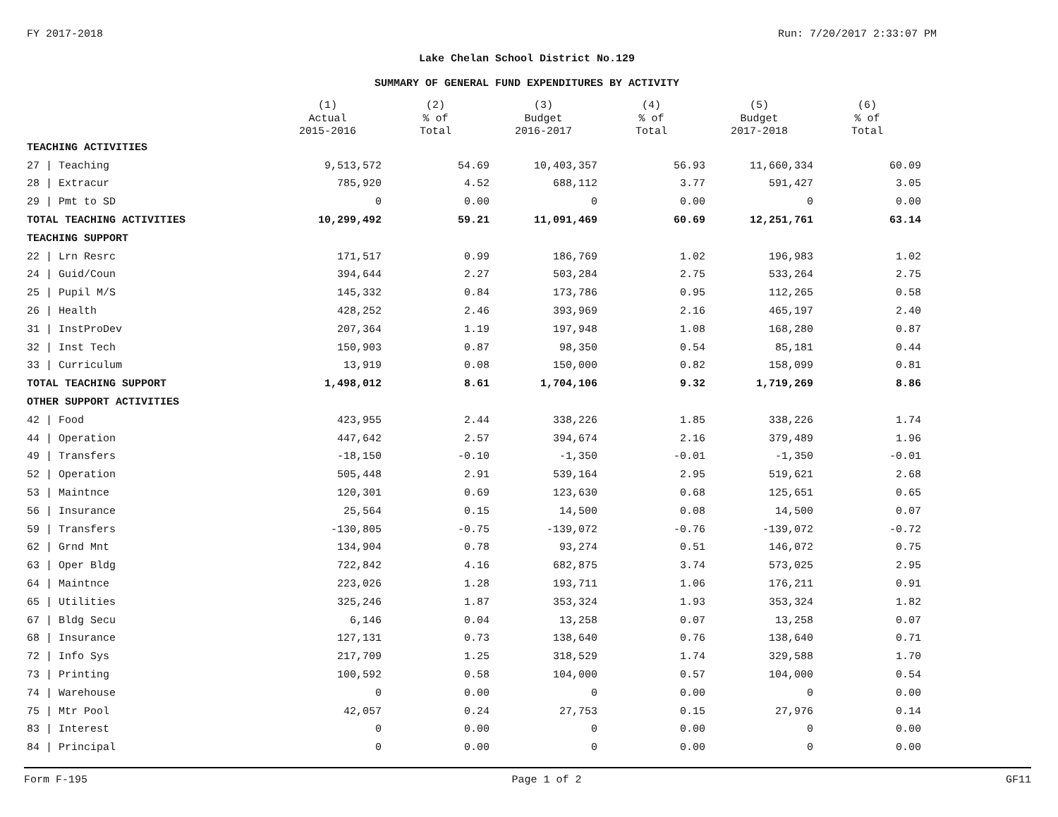FY 2017-2018 Run: 7/20/2017 2:33:07 PM
Lake Chelan School District No.129
SUMMARY OF GENERAL FUND EXPENDITURES BY ACTIVITY
| | (1) Actual 2015-2016 | (2) % of Total | (3) Budget 2016-2017 | (4) % of Total | (5) Budget 2017-2018 | (6) % of Total |
| --- | --- | --- | --- | --- | --- | --- |
| TEACHING ACTIVITIES | | | | | | |
| 27 / Teaching | 9,513,572 | 54.69 | 10,403,357 | 56.93 | 11,660,334 | 60.09 |
| 28 / Extracur | 785,920 | 4.52 | 688,112 | 3.77 | 591,427 | 3.05 |
| 29 / Pmt to SD | 0 | 0.00 | 0 | 0.00 | 0 | 0.00 |
| TOTAL TEACHING ACTIVITIES | 10,299,492 | 59.21 | 11,091,469 | 60.69 | 12,251,761 | 63.14 |
| TEACHING SUPPORT | | | | | | |
| 22 / Lrn Resrc | 171,517 | 0.99 | 186,769 | 1.02 | 196,983 | 1.02 |
| 24 / Guid/Coun | 394,644 | 2.27 | 503,284 | 2.75 | 533,264 | 2.75 |
| 25 / Pupil M/S | 145,332 | 0.84 | 173,786 | 0.95 | 112,265 | 0.58 |
| 26 / Health | 428,252 | 2.46 | 393,969 | 2.16 | 465,197 | 2.40 |
| 31 / InstProDev | 207,364 | 1.19 | 197,948 | 1.08 | 168,280 | 0.87 |
| 32 / Inst Tech | 150,903 | 0.87 | 98,350 | 0.54 | 85,181 | 0.44 |
| 33 / Curriculum | 13,919 | 0.08 | 150,000 | 0.82 | 158,099 | 0.81 |
| TOTAL TEACHING SUPPORT | 1,498,012 | 8.61 | 1,704,106 | 9.32 | 1,719,269 | 8.86 |
| OTHER SUPPORT ACTIVITIES | | | | | | |
| 42 / Food | 423,955 | 2.44 | 338,226 | 1.85 | 338,226 | 1.74 |
| 44 / Operation | 447,642 | 2.57 | 394,674 | 2.16 | 379,489 | 1.96 |
| 49 / Transfers | -18,150 | -0.10 | -1,350 | -0.01 | -1,350 | -0.01 |
| 52 / Operation | 505,448 | 2.91 | 539,164 | 2.95 | 519,621 | 2.68 |
| 53 / Maintnce | 120,301 | 0.69 | 123,630 | 0.68 | 125,651 | 0.65 |
| 56 / Insurance | 25,564 | 0.15 | 14,500 | 0.08 | 14,500 | 0.07 |
| 59 / Transfers | -130,805 | -0.75 | -139,072 | -0.76 | -139,072 | -0.72 |
| 62 / Grnd Mnt | 134,904 | 0.78 | 93,274 | 0.51 | 146,072 | 0.75 |
| 63 / Oper Bldg | 722,842 | 4.16 | 682,875 | 3.74 | 573,025 | 2.95 |
| 64 / Maintnce | 223,026 | 1.28 | 193,711 | 1.06 | 176,211 | 0.91 |
| 65 / Utilities | 325,246 | 1.87 | 353,324 | 1.93 | 353,324 | 1.82 |
| 67 / Bldg Secu | 6,146 | 0.04 | 13,258 | 0.07 | 13,258 | 0.07 |
| 68 / Insurance | 127,131 | 0.73 | 138,640 | 0.76 | 138,640 | 0.71 |
| 72 / Info Sys | 217,709 | 1.25 | 318,529 | 1.74 | 329,588 | 1.70 |
| 73 / Printing | 100,592 | 0.58 | 104,000 | 0.57 | 104,000 | 0.54 |
| 74 / Warehouse | 0 | 0.00 | 0 | 0.00 | 0 | 0.00 |
| 75 / Mtr Pool | 42,057 | 0.24 | 27,753 | 0.15 | 27,976 | 0.14 |
| 83 / Interest | 0 | 0.00 | 0 | 0.00 | 0 | 0.00 |
| 84 / Principal | 0 | 0.00 | 0 | 0.00 | 0 | 0.00 |
Form F-195 Page 1 of 2 GF11